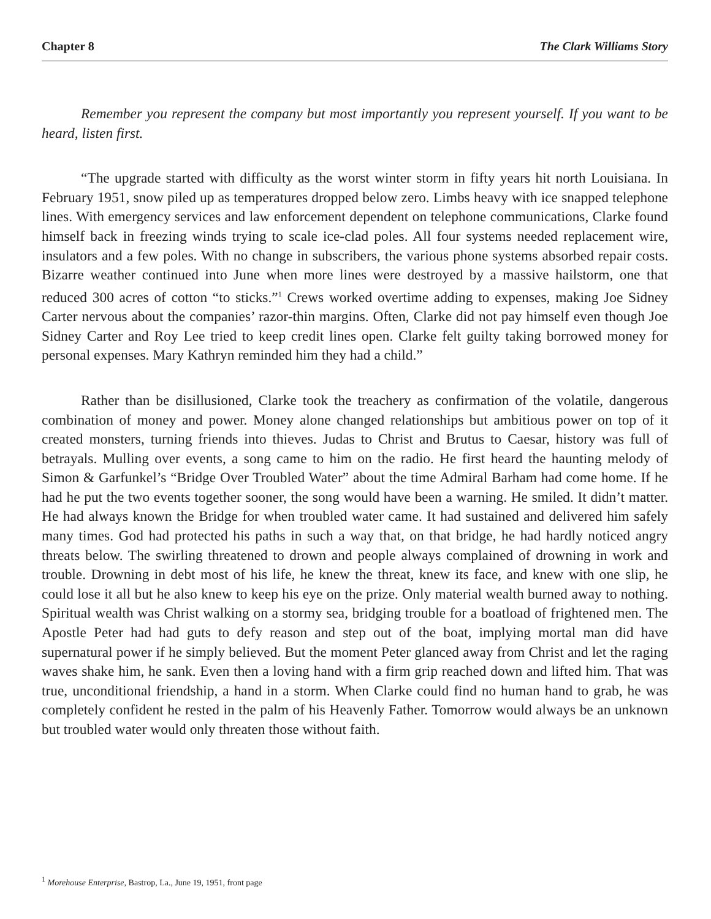Chapter 8 The Clark Williams Story
Remember you represent the company but most importantly you represent yourself. If you want to be heard, listen first.
“The upgrade started with difficulty as the worst winter storm in fifty years hit north Louisiana. In February 1951, snow piled up as temperatures dropped below zero. Limbs heavy with ice snapped telephone lines. With emergency services and law enforcement dependent on telephone communications, Clarke found himself back in freezing winds trying to scale ice-clad poles. All four systems needed replacement wire, insulators and a few poles. With no change in subscribers, the various phone systems absorbed repair costs. Bizarre weather continued into June when more lines were destroyed by a massive hailstorm, one that reduced 300 acres of cotton “to sticks.”<sup>1</sup> Crews worked overtime adding to expenses, making Joe Sidney Carter nervous about the companies’ razor-thin margins. Often, Clarke did not pay himself even though Joe Sidney Carter and Roy Lee tried to keep credit lines open. Clarke felt guilty taking borrowed money for personal expenses. Mary Kathryn reminded him they had a child.”
Rather than be disillusioned, Clarke took the treachery as confirmation of the volatile, dangerous combination of money and power. Money alone changed relationships but ambitious power on top of it created monsters, turning friends into thieves. Judas to Christ and Brutus to Caesar, history was full of betrayals. Mulling over events, a song came to him on the radio. He first heard the haunting melody of Simon & Garfunkel’s “Bridge Over Troubled Water” about the time Admiral Barham had come home. If he had he put the two events together sooner, the song would have been a warning. He smiled. It didn’t matter. He had always known the Bridge for when troubled water came. It had sustained and delivered him safely many times. God had protected his paths in such a way that, on that bridge, he had hardly noticed angry threats below. The swirling threatened to drown and people always complained of drowning in work and trouble. Drowning in debt most of his life, he knew the threat, knew its face, and knew with one slip, he could lose it all but he also knew to keep his eye on the prize. Only material wealth burned away to nothing. Spiritual wealth was Christ walking on a stormy sea, bridging trouble for a boatload of frightened men. The Apostle Peter had had guts to defy reason and step out of the boat, implying mortal man did have supernatural power if he simply believed. But the moment Peter glanced away from Christ and let the raging waves shake him, he sank. Even then a loving hand with a firm grip reached down and lifted him. That was true, unconditional friendship, a hand in a storm. When Clarke could find no human hand to grab, he was completely confident he rested in the palm of his Heavenly Father. Tomorrow would always be an unknown but troubled water would only threaten those without faith.
<sup>1</sup> Morehouse Enterprise, Bastrop, La., June 19, 1951, front page